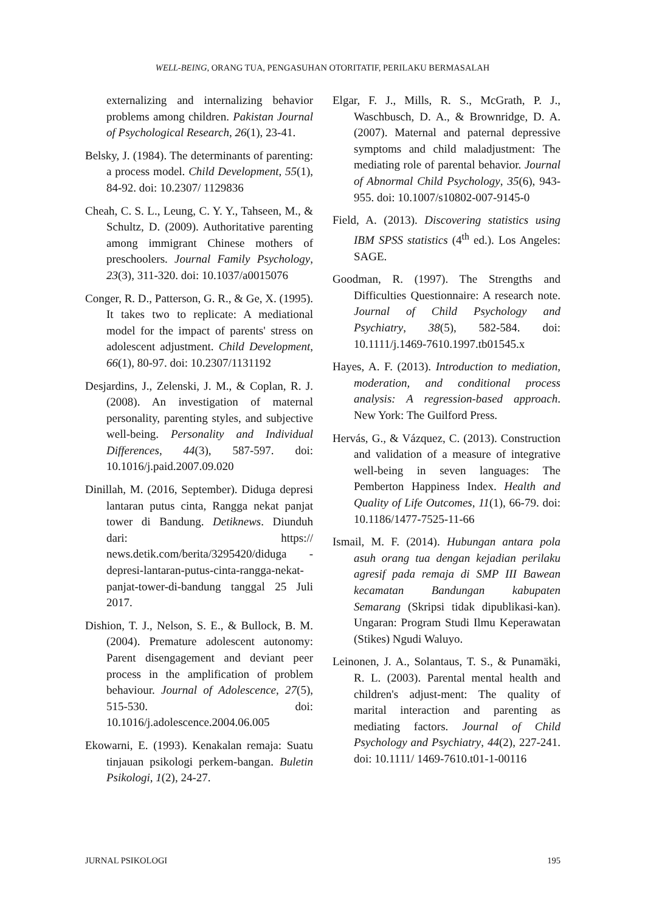WELL-BEING, ORANG TUA, PENGASUHAN OTORITATIF, PERILAKU BERMASALAH
externalizing and internalizing behavior problems among children. Pakistan Journal of Psychological Research, 26(1), 23-41.
Belsky, J. (1984). The determinants of parenting: a process model. Child Development, 55(1), 84-92. doi: 10.2307/ 1129836
Cheah, C. S. L., Leung, C. Y. Y., Tahseen, M., & Schultz, D. (2009). Authoritative parenting among immigrant Chinese mothers of preschoolers. Journal Family Psychology, 23(3), 311-320. doi: 10.1037/a0015076
Conger, R. D., Patterson, G. R., & Ge, X. (1995). It takes two to replicate: A mediational model for the impact of parents' stress on adolescent adjustment. Child Development, 66(1), 80-97. doi: 10.2307/1131192
Desjardins, J., Zelenski, J. M., & Coplan, R. J. (2008). An investigation of maternal personality, parenting styles, and subjective well-being. Personality and Individual Differences, 44(3), 587-597. doi: 10.1016/j.paid.2007.09.020
Dinillah, M. (2016, September). Diduga depresi lantaran putus cinta, Rangga nekat panjat tower di Bandung. Detiknews. Diunduh dari: https:// news.detik.com/berita/3295420/diduga -depresi-lantaran-putus-cinta-rangga-nekat-panjat-tower-di-bandung tanggal 25 Juli 2017.
Dishion, T. J., Nelson, S. E., & Bullock, B. M. (2004). Premature adolescent autonomy: Parent disengagement and deviant peer process in the amplification of problem behaviour. Journal of Adolescence, 27(5), 515-530. doi: 10.1016/j.adolescence.2004.06.005
Ekowarni, E. (1993). Kenakalan remaja: Suatu tinjauan psikologi perkem-bangan. Buletin Psikologi, 1(2), 24-27.
Elgar, F. J., Mills, R. S., McGrath, P. J., Waschbusch, D. A., & Brownridge, D. A. (2007). Maternal and paternal depressive symptoms and child maladjustment: The mediating role of parental behavior. Journal of Abnormal Child Psychology, 35(6), 943-955. doi: 10.1007/s10802-007-9145-0
Field, A. (2013). Discovering statistics using IBM SPSS statistics (4<sup>th</sup> ed.). Los Angeles: SAGE.
Goodman, R. (1997). The Strengths and Difficulties Questionnaire: A research note. Journal of Child Psychology and Psychiatry, 38(5), 582-584. doi: 10.1111/j.1469-7610.1997.tb01545.x
Hayes, A. F. (2013). Introduction to mediation, moderation, and conditional process analysis: A regression-based approach. New York: The Guilford Press.
Hervás, G., & Vázquez, C. (2013). Construction and validation of a measure of integrative well-being in seven languages: The Pemberton Happiness Index. Health and Quality of Life Outcomes, 11(1), 66-79. doi: 10.1186/1477-7525-11-66
Ismail, M. F. (2014). Hubungan antara pola asuh orang tua dengan kejadian perilaku agresif pada remaja di SMP III Bawean kecamatan Bandungan kabupaten Semarang (Skripsi tidak dipublikasi-kan). Ungaran: Program Studi Ilmu Keperawatan (Stikes) Ngudi Waluyo.
Leinonen, J. A., Solantaus, T. S., & Punamäki, R. L. (2003). Parental mental health and children's adjust-ment: The quality of marital interaction and parenting as mediating factors. Journal of Child Psychology and Psychiatry, 44(2), 227-241. doi: 10.1111/ 1469-7610.t01-1-00116
JURNAL PSIKOLOGI 195